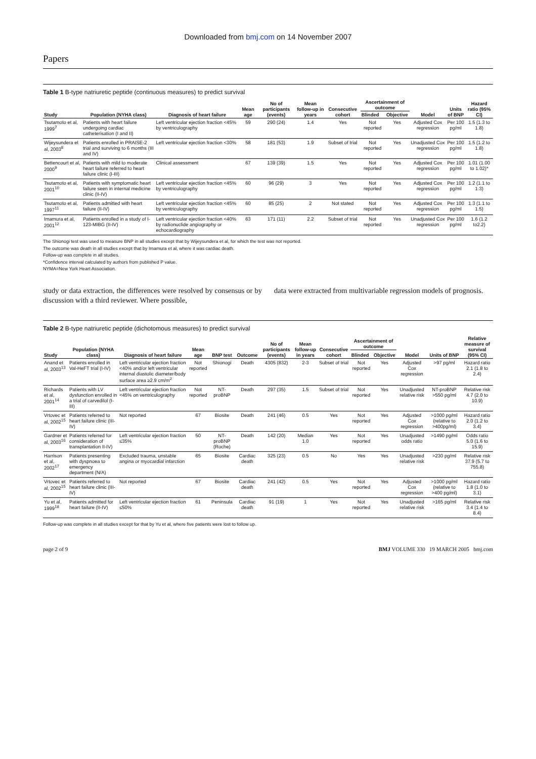Downloaded from bmj.com on 14 November 2007
Papers
Table 1 B-type natriuretic peptide (continuous measures) to predict survival
| Study | Population (NYHA class) | Diagnosis of heart failure | Mean age | No of participants (events) | Mean follow-up in years | Consecutive cohort | Ascertainment of outcome | | Model | Units of BNP | Hazard ratio (95% CI) |
| --- | --- | --- | --- | --- | --- | --- | --- | --- | --- | --- | --- |
| | | | | | | | Blinded | Objective | | | |
| Tsutamoto et al, 1999<sup>7</sup> | Patients with heart failure undergoing cardiac catheterisation (I and II) | Left ventricular ejection fraction <45% by ventriculography | 59 | 290 (24) | 1.4 | Yes | Not reported | Yes | Adjusted Cox regression | Per 100 pg/ml | 1.5 (1.3 to 1.8) |
| Wijeysundera et al, 2003<sup>8</sup> | Patients enrolled in PRAISE-2 trial and surviving to 6 months (III and IV) | Left ventricular ejection fraction <30% | 58 | 181 (53) | 1.9 | Subset of trial | Not reported | Yes | Unadjusted Cox regression | Per 100 pg/ml | 1.5 (1.2 to 1.8) |
| Bettencourt et al, 2000<sup>9</sup> | Patients with mild to moderate heart failure referred to heart failure clinic (I-III) | Clinical assessment | 67 | 139 (39) | 1.5 | Yes | Not reported | Yes | Adjusted Cox regression | Per 100 pg/ml | 1.01 (1.00 to 1.02)* |
| Tsutamoto et al, 2001<sup>10</sup> | Patients with symptomatic heart failure seen in internal medicine clinic (II-IV) | Left ventricular ejection fraction <45% by ventriculography | 60 | 96 (29) | 3 | Yes | Not reported | Yes | Adjusted Cox regression | Per 100 pg/ml | 1.2 (1.1 to 1.3) |
| Tsutamoto et al, 1997<sup>11</sup> | Patients admitted with heart failure (II-IV) | Left ventricular ejection fraction <45% by ventriculography | 60 | 85 (25) | 2 | Not stated | Not reported | Yes | Adjusted Cox regression | Per 100 pg/ml | 1.3 (1.1 to 1.5) |
| Imamura et al, 2001<sup>12</sup> | Patients enrolled in a study of I-123-MIBG (II-IV) | Left ventricular ejection fraction <40% by radionuclide angiography or echocardiography | 63 | 171 (11) | 2.2 | Subset of trial | Not reported | Yes | Unadjusted Cox regression | Per 100 pg/ml | 1.6 (1.2 to2.2) |
The Shionogi test was used to measure BNP in all studies except that by Wijeysundera et al, for which the test was not reported.
The outcome was death in all studies except that by Imamura et al, where it was cardiac death.
Follow-up was complete in all studies.
*Confidence interval calculated by authors from published P value.
NYMA=New York Heart Association.
study or data extraction, the differences were resolved by consensus or by discussion with a third reviewer. Where possible,
data were extracted from multivariable regression models of prognosis.
Table 2 B-type natriuretic peptide (dichotomous measures) to predict survival
| Study | Population (NYHA class) | Diagnosis of heart failure | Mean age | BNP test | Outcome | No of participants (events) | Mean follow-up in years | Consecutive cohort | Ascertainment of outcome | | Model | Units of BNP | Relative measure of survival (95% CI) |
| --- | --- | --- | --- | --- | --- | --- | --- | --- | --- | --- | --- | --- | --- |
| | | | | | | | | | Blinded | Objective | | | |
| Anand et al, 2003<sup>13</sup> | Patients enrolled in Val-HeFT trial (I-IV) | Left ventricular ejection fraction <40% and/or left ventricular internal diastolic diameter/body surface area ≥2.9 cm/m<sup>2</sup> | Not reported | Shionogi | Death | 4305 (832) | 2-3 | Subset of trial | Not reported | Yes | Adjusted Cox regression | >97 pg/ml | Hazard ratio 2.1 (1.8 to 2.4) |
| Richards et al, 2001<sup>14</sup> | Patients with LV dysfunction enrolled in a trial of carvedilol (I-III) | Left ventricular ejection fraction <45% on ventriculography | Not reported | NT-proBNP | Death | 297 (35) | 1.5 | Subset of trial | Not reported | Yes | Unadjusted relative risk | NT-proBNP >550 pg/ml | Relative risk 4.7 (2.0 to 10.9) |
| Vrtovec et al, 2002<sup>15</sup> | Patients referred to heart failure clinic (III-IV) | Not reported | 67 | Biosite | Death | 241 (46) | 0.5 | Yes | Not reported | Yes | Adjusted Cox regression | >1000 pg/ml (relative to >400pg/ml) | Hazard ratio 2.0 (1.2 to 3.4) |
| Gardner et al, 2003<sup>16</sup> | Patients referred for consideration of transplantation II-IV) | Left ventricular ejection fraction ≤35% | 50 | NT-proBNP (Roche) | Death | 142 (20) | Median 1.0 | Yes | Not reported | Yes | Unadjusted odds ratio | >1490 pg/ml | Odds ratio 5.0 (1.6 to 15.9) |
| Harrison et al, 2002<sup>17</sup> | Patients presenting with dyspnoea to emergency department (N/A) | Excluded trauma, unstable angina or myocardial infarction | 65 | Biosite | Cardiac death | 325 (23) | 0.5 | No | Yes | Yes | Unadjusted relative risk | >230 pg/ml | Relative risk 37.9 (5.7 to 755.8) |
| Vrtovec et al, 2002<sup>15</sup> | Patients referred to heart failure clinic (III-IV) | Not reported | 67 | Biosite | Cardiac death | 241 (42) | 0.5 | Yes | Not reported | Yes | Adjusted Cox regression | >1000 pg/ml (relative to >400 pg/ml) | Hazard ratio 1.8 (1.0 to 3.1) |
| Yu et al, 1999<sup>18</sup> | Patients admitted for heart failure (II-IV) | Left ventricular ejection fraction ≤50% | 61 | Peninsula | Cardiac death | 91 (19) | 1 | Yes | Not reported | Yes | Unadjusted relative risk | >165 pg/ml | Relative risk 3.4 (1.4 to 8.4) |
Follow-up was complete in all studies except for that by Yu et al, where five patients were lost to follow up.
page 2 of 9 BMJ VOLUME 330 19 MARCH 2005 bmj.com